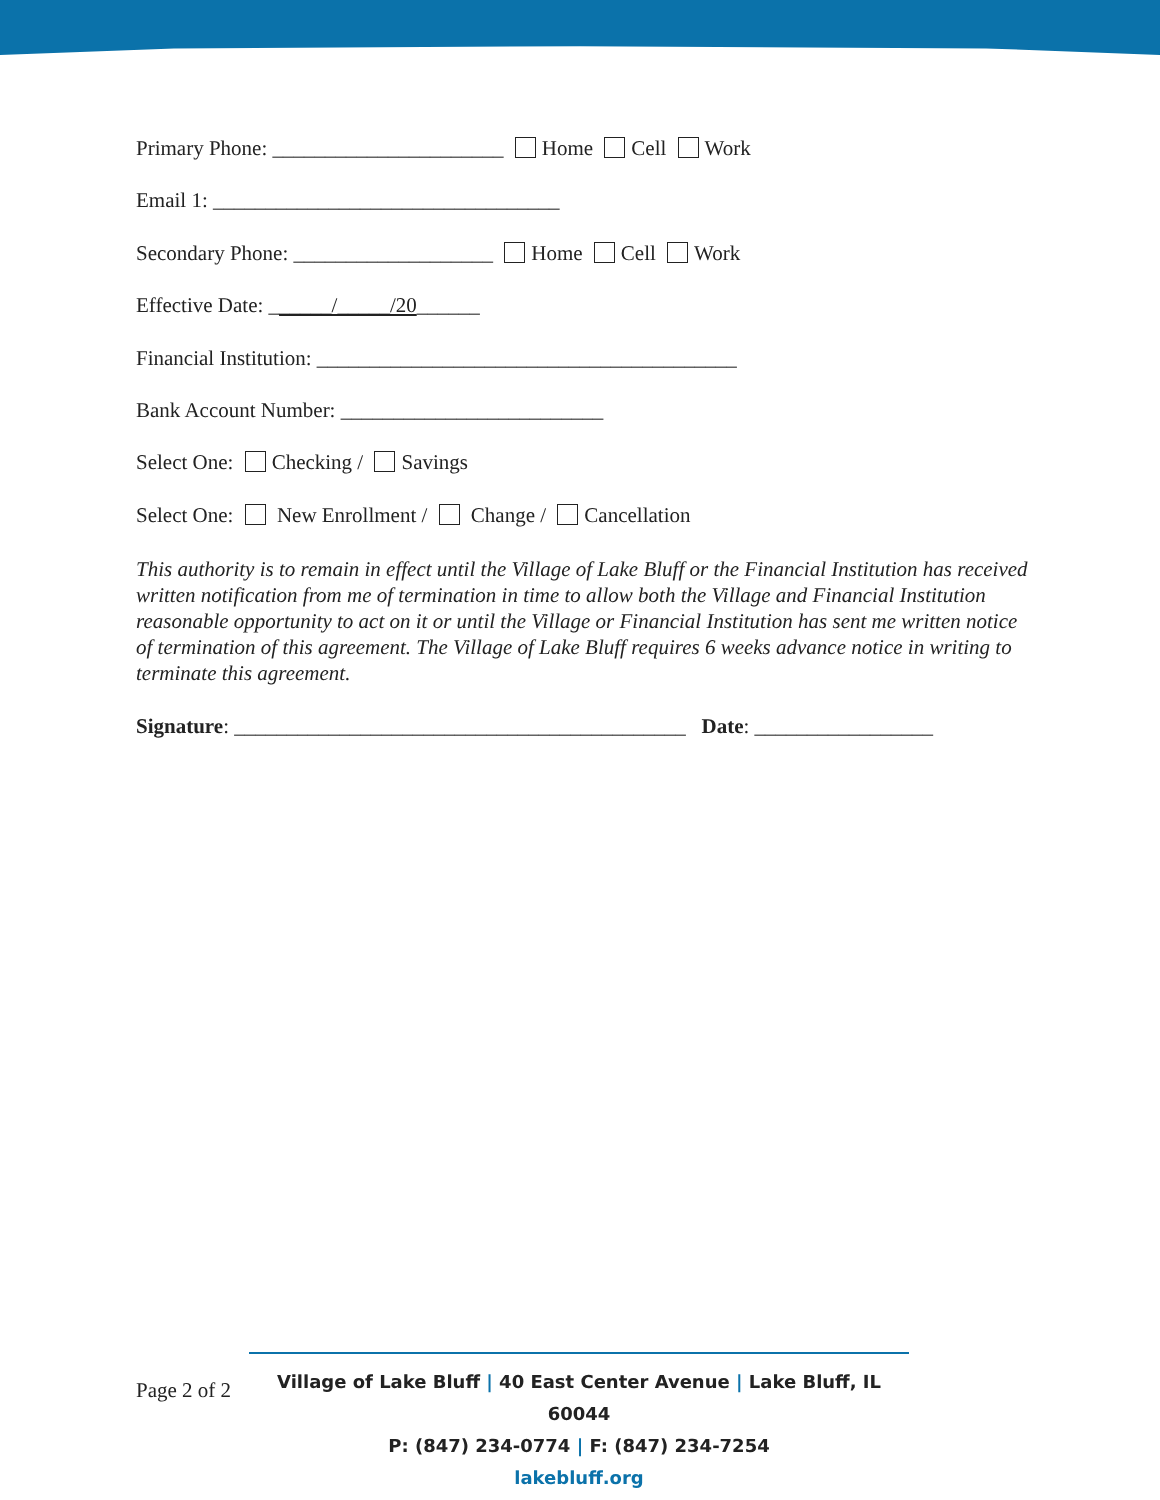Primary Phone: ______________________ Home Cell Work
Email 1: _________________________________
Secondary Phone: ___________________ Home Cell Work
Effective Date: ______/_____/20______
Financial Institution: ________________________________________
Bank Account Number: _________________________
Select One: Checking / Savings
Select One: New Enrollment / Change / Cancellation
This authority is to remain in effect until the Village of Lake Bluff or the Financial Institution has received written notification from me of termination in time to allow both the Village and Financial Institution reasonable opportunity to act on it or until the Village or Financial Institution has sent me written notice of termination of this agreement. The Village of Lake Bluff requires 6 weeks advance notice in writing to terminate this agreement.
Signature: ___________________________________________ Date: _________________
Page 2 of 2
Village of Lake Bluff | 40 East Center Avenue | Lake Bluff, IL 60044
P: (847) 234-0774 | F: (847) 234-7254
lakebluff.org